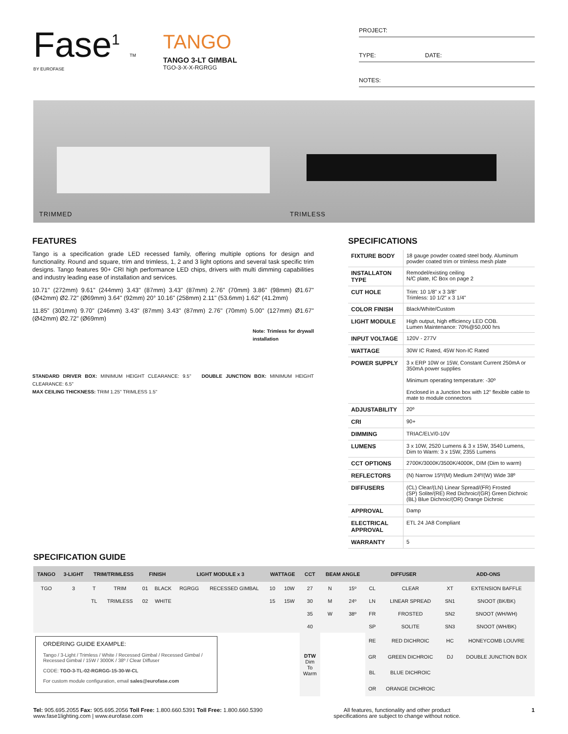Fase<sup>1</sup> TM
BY EUROFASE
TANGO
TANGO 3-LT GIMBAL
TGO-3-X-X-RGRGG
PROJECT:
TYPE: DATE:
NOTES:
TRIMMED TRIMLESS
FEATURES
Tango is a specification grade LED recessed family, offering multiple options for design and functionality. Round and square, trim and trimless, 1, 2 and 3 light options and several task specific trim designs. Tango features 90+ CRI high performance LED chips, drivers with multi dimming capabilities and industry leading ease of installation and services.
10.71" (272mm) 9.61" (244mm) 3.43" (87mm) 3.43" (87mm) 2.76" (70mm) 3.86" (98mm) Ø1.67" (Ø42mm) Ø2.72" (Ø69mm) 3.64" (92mm) 20° 10.16" (258mm) 2.11" (53.6mm) 1.62" (41.2mm)
11.85" (301mm) 9.70" (246mm) 3.43" (87mm) 3.43" (87mm) 2.76" (70mm) 5.00" (127mm) Ø1.67" (Ø42mm) Ø2.72" (Ø69mm)
Note: Trimless for drywall installation
STANDARD DRIVER BOX: MINIMUM HEIGHT CLEARANCE: 9.5" DOUBLE JUNCTION BOX: MINIMUM HEIGHT CLEARANCE: 6.5"
MAX CEILING THICKNESS: TRIM 1.25" TRIMLESS 1.5"
SPECIFICATIONS
| FIXTURE BODY | 18 gauge powder coated steel body. Aluminum powder coated trim or trimless mesh plate |
| INSTALLATON TYPE | Remodel/existing ceiling N/C plate, IC Box on page 2 |
| CUT HOLE | Trim: 10 1/8" x 3 3/8" Trimless: 10 1/2" x 3 1/4" |
| COLOR FINISH | Black/White/Custom |
| LIGHT MODULE | High output, high efficiency LED COB. Lumen Maintenance: 70%@50,000 hrs |
| INPUT VOLTAGE | 120V - 277V |
| WATTAGE | 30W IC Rated, 45W Non-IC Rated |
| POWER SUPPLY | 3 x ERP 10W or 15W, Constant Current 250mA or 350mA power supplies Minimum operating temperature: -30º Enclosed in a Junction box with 12" flexible cable to mate to module connectors |
| ADJUSTABILITY | 20º |
| CRI | 90+ |
| DIMMING | TRIAC/ELV/0-10V |
| LUMENS | 3 x 10W, 2520 Lumens & 3 x 15W, 3540 Lumens, Dim to Warm: 3 x 15W, 2355 Lumens |
| CCT OPTIONS | 2700K/3000K/3500K/4000K, DIM (Dim to warm) |
| REFLECTORS | (N) Narrow 15º/(M) Medium 24º/(W) Wide 38º |
| DIFFUSERS | (CL) Clear/(LN) Linear Spread/(FR) Frosted (SP) Solite/(RE) Red Dichroic/(GR) Green Dichroic (BL) Blue Dichroic/(OR) Orange Dichroic |
| APPROVAL | Damp |
| ELECTRICAL APPROVAL | ETL 24 JA8 Compliant |
| WARRANTY | 5 |
SPECIFICATION GUIDE
| TANGO | 3-LIGHT | TRIM/TRIMLESS | | FINISH | | LIGHT MODULE x 3 | | WATTAGE | | CCT | BEAM ANGLE | | DIFFUSER | | ADD-ONS | |
| --- | --- | --- | --- | --- | --- | --- | --- | --- | --- | --- | --- | --- | --- | --- | --- | --- |
| TGO | 3 | T | TRIM | 01 | BLACK | RGRGG | RECESSED GIMBAL | 10 | 10W | 27 | N | 15º | CL | CLEAR | XT | EXTENSION BAFFLE |
| | | TL | TRIMLESS | 02 | WHITE | | | 15 | 15W | 30 | M | 24º | LN | LINEAR SPREAD | SN1 | SNOOT (BK/BK) |
| | | | | | | | | | | 35 | W | 38º | FR | FROSTED | SN2 | SNOOT (WH/WH) |
| | | | | | | | | | | 40 | | | SP | SOLITE | SN3 | SNOOT (WH/BK) |
| ORDERING GUIDE EXAMPLE: Tango / 3-Light / Trimless / White / Recessed Gimbal / Recessed Gimbal / Recessed Gimbal / 15W / 3000K / 38º / Clear Diffuser CODE: TGO-3-TL-02-RGRGG-15-30-W-CL For custom module configuration, email sales@eurofase.com | | | | | | | | | | DTW Dim To Warm | | | RE | RED DICHROIC | HC | HONEYCOMB LOUVRE |
| | | | | | | | | | | | | | GR | GREEN DICHROIC | DJ | DOUBLE JUNCTION BOX |
| | | | | | | | | | | | | | BL | BLUE DICHROIC | | |
| | | | | | | | | | | | | | OR | ORANGE DICHROIC | | |
Tel: 905.695.2055 Fax: 905.695.2056 Toll Free: 1.800.660.5391 Toll Free: 1.800.660.5390
www.fase1lighting.com | www.eurofase.com
All features, functionality and other product
specifications are subject to change without notice.
1